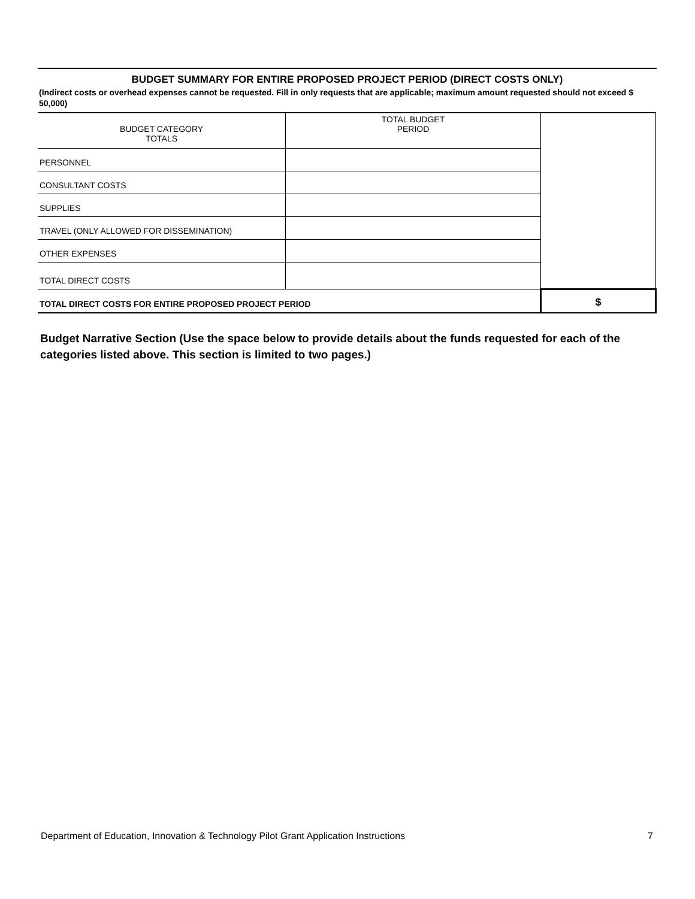BUDGET SUMMARY FOR ENTIRE PROPOSED PROJECT PERIOD (DIRECT COSTS ONLY)
(Indirect costs or overhead expenses cannot be requested. Fill in only requests that are applicable; maximum amount requested should not exceed $ 50,000)
| BUDGET CATEGORY TOTALS | TOTAL BUDGET PERIOD | |
| PERSONNEL | | |
| CONSULTANT COSTS | | |
| SUPPLIES | | |
| TRAVEL (ONLY ALLOWED FOR DISSEMINATION) | | |
| OTHER EXPENSES | | |
| TOTAL DIRECT COSTS | | |
| TOTAL DIRECT COSTS FOR ENTIRE PROPOSED PROJECT PERIOD | | $ |
Budget Narrative Section (Use the space below to provide details about the funds requested for each of the categories listed above. This section is limited to two pages.)
Department of Education, Innovation & Technology Pilot Grant Application Instructions 7